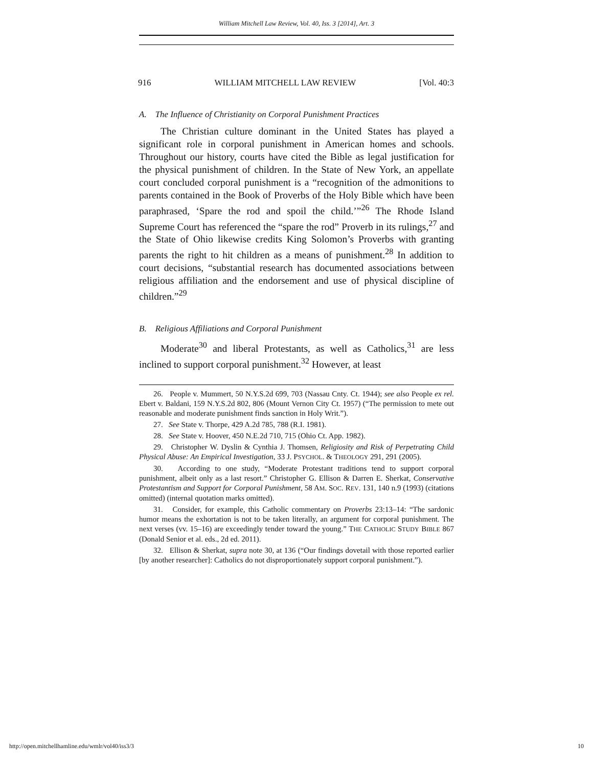William Mitchell Law Review, Vol. 40, Iss. 3 [2014], Art. 3
916 WILLIAM MITCHELL LAW REVIEW [Vol. 40:3
A. The Influence of Christianity on Corporal Punishment Practices
The Christian culture dominant in the United States has played a significant role in corporal punishment in American homes and schools. Throughout our history, courts have cited the Bible as legal justification for the physical punishment of children. In the State of New York, an appellate court concluded corporal punishment is a “recognition of the admonitions to parents contained in the Book of Proverbs of the Holy Bible which have been paraphrased, ‘Spare the rod and spoil the child.’”<sup>26</sup> The Rhode Island Supreme Court has referenced the “spare the rod” Proverb in its rulings,<sup>27</sup> and the State of Ohio likewise credits King Solomon’s Proverbs with granting parents the right to hit children as a means of punishment.<sup>28</sup> In addition to court decisions, “substantial research has documented associations between religious affiliation and the endorsement and use of physical discipline of children.”<sup>29</sup>
B. Religious Affiliations and Corporal Punishment
Moderate<sup>30</sup> and liberal Protestants, as well as Catholics,<sup>31</sup> are less inclined to support corporal punishment.<sup>32</sup> However, at least
26. People v. Mummert, 50 N.Y.S.2d 699, 703 (Nassau Cnty. Ct. 1944); see also People ex rel. Ebert v. Baldani, 159 N.Y.S.2d 802, 806 (Mount Vernon City Ct. 1957) (“The permission to mete out reasonable and moderate punishment finds sanction in Holy Writ.”).
27. See State v. Thorpe, 429 A.2d 785, 788 (R.I. 1981).
28. See State v. Hoover, 450 N.E.2d 710, 715 (Ohio Ct. App. 1982).
29. Christopher W. Dyslin & Cynthia J. Thomsen, Religiosity and Risk of Perpetrating Child Physical Abuse: An Empirical Investigation, 33 J. PSYCHOL. & THEOLOGY 291, 291 (2005).
30. According to one study, “Moderate Protestant traditions tend to support corporal punishment, albeit only as a last resort.” Christopher G. Ellison & Darren E. Sherkat, Conservative Protestantism and Support for Corporal Punishment, 58 AM. SOC. REV. 131, 140 n.9 (1993) (citations omitted) (internal quotation marks omitted).
31. Consider, for example, this Catholic commentary on Proverbs 23:13–14: “The sardonic humor means the exhortation is not to be taken literally, an argument for corporal punishment. The next verses (vv. 15–16) are exceedingly tender toward the young.” THE CATHOLIC STUDY BIBLE 867 (Donald Senior et al. eds., 2d ed. 2011).
32. Ellison & Sherkat, supra note 30, at 136 (“Our findings dovetail with those reported earlier [by another researcher]: Catholics do not disproportionately support corporal punishment.”).
http://open.mitchellhamline.edu/wmlr/vol40/iss3/3 10